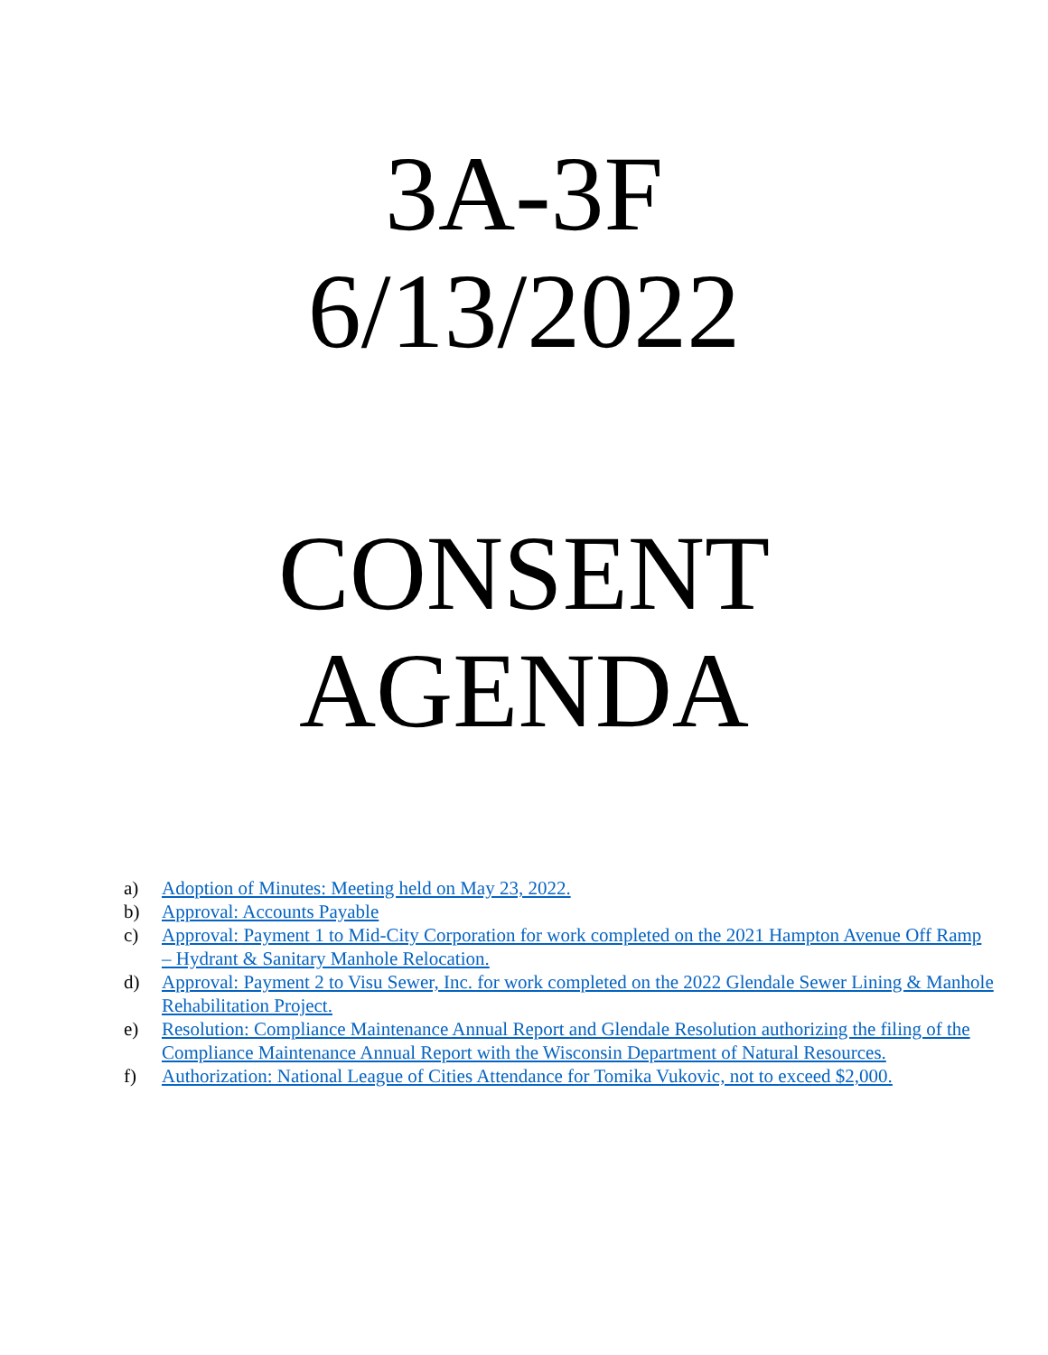3A-3F
6/13/2022
CONSENT
AGENDA
a) Adoption of Minutes: Meeting held on May 23, 2022.
b) Approval: Accounts Payable
c) Approval: Payment 1 to Mid-City Corporation for work completed on the 2021 Hampton Avenue Off Ramp – Hydrant & Sanitary Manhole Relocation.
d) Approval: Payment 2 to Visu Sewer, Inc. for work completed on the 2022 Glendale Sewer Lining & Manhole Rehabilitation Project.
e) Resolution: Compliance Maintenance Annual Report and Glendale Resolution authorizing the filing of the Compliance Maintenance Annual Report with the Wisconsin Department of Natural Resources.
f) Authorization: National League of Cities Attendance for Tomika Vukovic, not to exceed $2,000.